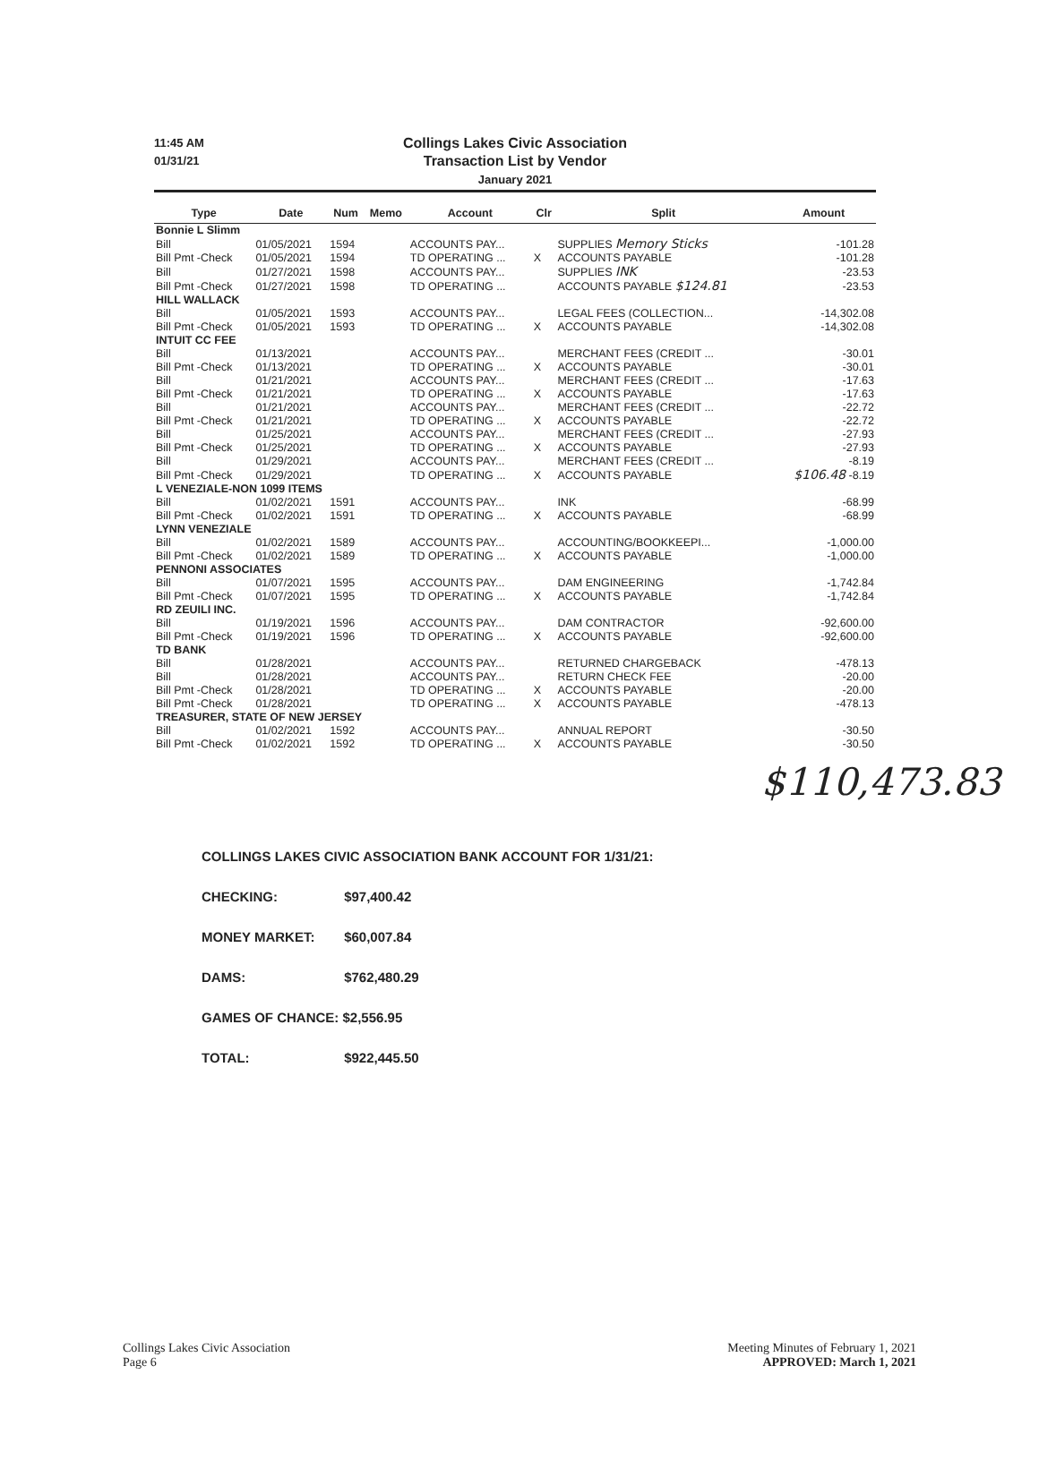11:45 AM
01/31/21
Collings Lakes Civic Association
Transaction List by Vendor
January 2021
| Type | Date | Num | Memo | Account | Clr | Split | Amount |
| --- | --- | --- | --- | --- | --- | --- | --- |
| Bonnie L Slimm | | | | | | | |
| Bill | 01/05/2021 | 1594 | | ACCOUNTS PAY... | | SUPPLIES Memory Sticks | -101.28 |
| Bill Pmt -Check | 01/05/2021 | 1594 | | TD OPERATING ... | X | ACCOUNTS PAYABLE | -101.28 |
| Bill | 01/27/2021 | 1598 | | ACCOUNTS PAY... | | SUPPLIES INK | -23.53 |
| Bill Pmt -Check | 01/27/2021 | 1598 | | TD OPERATING ... | | ACCOUNTS PAYABLE $124.81 | -23.53 |
| HILL WALLACK | | | | | | | |
| Bill | 01/05/2021 | 1593 | | ACCOUNTS PAY... | | LEGAL FEES (COLLECTION... | -14,302.08 |
| Bill Pmt -Check | 01/05/2021 | 1593 | | TD OPERATING ... | X | ACCOUNTS PAYABLE | -14,302.08 |
| INTUIT CC FEE | | | | | | | |
| Bill | 01/13/2021 | | | ACCOUNTS PAY... | | MERCHANT FEES (CREDIT ... | -30.01 |
| Bill Pmt -Check | 01/13/2021 | | | TD OPERATING ... | X | ACCOUNTS PAYABLE | -30.01 |
| Bill | 01/21/2021 | | | ACCOUNTS PAY... | | MERCHANT FEES (CREDIT ... | -17.63 |
| Bill Pmt -Check | 01/21/2021 | | | TD OPERATING ... | X | ACCOUNTS PAYABLE | -17.63 |
| Bill | 01/21/2021 | | | ACCOUNTS PAY... | | MERCHANT FEES (CREDIT ... | -22.72 |
| Bill Pmt -Check | 01/21/2021 | | | TD OPERATING ... | X | ACCOUNTS PAYABLE | -22.72 |
| Bill | 01/25/2021 | | | ACCOUNTS PAY... | | MERCHANT FEES (CREDIT ... | -27.93 |
| Bill Pmt -Check | 01/25/2021 | | | TD OPERATING ... | X | ACCOUNTS PAYABLE | -27.93 |
| Bill | 01/29/2021 | | | ACCOUNTS PAY... | | MERCHANT FEES (CREDIT ... | -8.19 |
| Bill Pmt -Check | 01/29/2021 | | | TD OPERATING ... | X | ACCOUNTS PAYABLE | $106.48 -8.19 |
| L VENEZIALE-NON 1099 ITEMS | | | | | | | |
| Bill | 01/02/2021 | 1591 | | ACCOUNTS PAY... | | INK | -68.99 |
| Bill Pmt -Check | 01/02/2021 | 1591 | | TD OPERATING ... | X | ACCOUNTS PAYABLE | -68.99 |
| LYNN VENEZIALE | | | | | | | |
| Bill | 01/02/2021 | 1589 | | ACCOUNTS PAY... | | ACCOUNTING/BOOKKEEPI... | -1,000.00 |
| Bill Pmt -Check | 01/02/2021 | 1589 | | TD OPERATING ... | X | ACCOUNTS PAYABLE | -1,000.00 |
| PENNONI ASSOCIATES | | | | | | | |
| Bill | 01/07/2021 | 1595 | | ACCOUNTS PAY... | | DAM ENGINEERING | -1,742.84 |
| Bill Pmt -Check | 01/07/2021 | 1595 | | TD OPERATING ... | X | ACCOUNTS PAYABLE | -1,742.84 |
| RD ZEUILI INC. | | | | | | | |
| Bill | 01/19/2021 | 1596 | | ACCOUNTS PAY... | | DAM CONTRACTOR | -92,600.00 |
| Bill Pmt -Check | 01/19/2021 | 1596 | | TD OPERATING ... | X | ACCOUNTS PAYABLE | -92,600.00 |
| TD BANK | | | | | | | |
| Bill | 01/28/2021 | | | ACCOUNTS PAY... | | RETURNED CHARGEBACK | -478.13 |
| Bill | 01/28/2021 | | | ACCOUNTS PAY... | | RETURN CHECK FEE | -20.00 |
| Bill Pmt -Check | 01/28/2021 | | | TD OPERATING ... | X | ACCOUNTS PAYABLE | -20.00 |
| Bill Pmt -Check | 01/28/2021 | | | TD OPERATING ... | X | ACCOUNTS PAYABLE | -478.13 |
| TREASURER, STATE OF NEW JERSEY | | | | | | | |
| Bill | 01/02/2021 | 1592 | | ACCOUNTS PAY... | | ANNUAL REPORT | -30.50 |
| Bill Pmt -Check | 01/02/2021 | 1592 | | TD OPERATING ... | X | ACCOUNTS PAYABLE | -30.50 |
$110,473.83
COLLINGS LAKES CIVIC ASSOCIATION BANK ACCOUNT FOR 1/31/21:
CHECKING: $97,400.42
MONEY MARKET: $60,007.84
DAMS: $762,480.29
GAMES OF CHANCE: $2,556.95
TOTAL: $922,445.50
Collings Lakes Civic Association
Page 6
Meeting Minutes of February 1, 2021
APPROVED: March 1, 2021